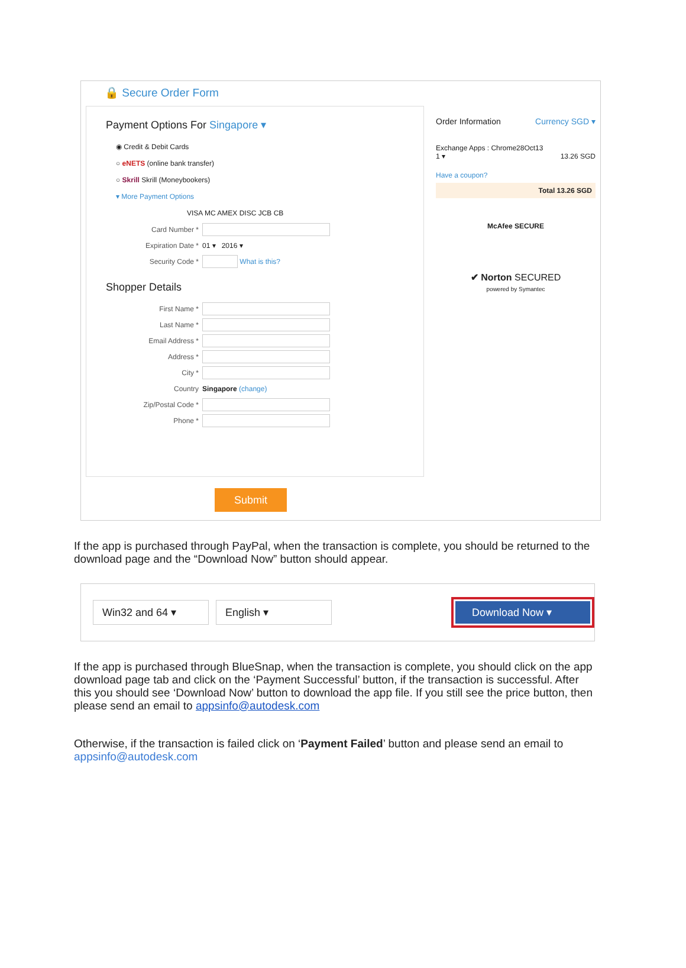🔒 Secure Order Form
Payment Options For Singapore ▾
◉ Credit & Debit Cards
○ eNETS (online bank transfer)
○ Skrill Skrill (Moneybookers)
▾ More Payment Options
VISA MC AMEX DISC JCB CB
Card Number *
Expiration Date * 01 ▾ 2016 ▾
Security Code * What is this?
Shopper Details
First Name *
Last Name *
Email Address *
Address *
City *
Country Singapore (change)
Zip/Postal Code *
Phone *
Order Information Currency SGD ▾
Exchange Apps : Chrome28Oct13
1 ▾ 13.26 SGD
Have a coupon?
Total 13.26 SGD
McAfee SECURE
✔ Norton SECURED
powered by Symantec
Submit
If the app is purchased through PayPal, when the transaction is complete, you should be returned to the download page and the “Download Now” button should appear.
Win32 and 64 ▾ English ▾
Download Now ▾
If the app is purchased through BlueSnap, when the transaction is complete, you should click on the app download page tab and click on the ‘Payment Successful’ button, if the transaction is successful. After this you should see ‘Download Now’ button to download the app file. If you still see the price button, then please send an email to appsinfo@autodesk.com
Otherwise, if the transaction is failed click on ‘Payment Failed’ button and please send an email to appsinfo@autodesk.com